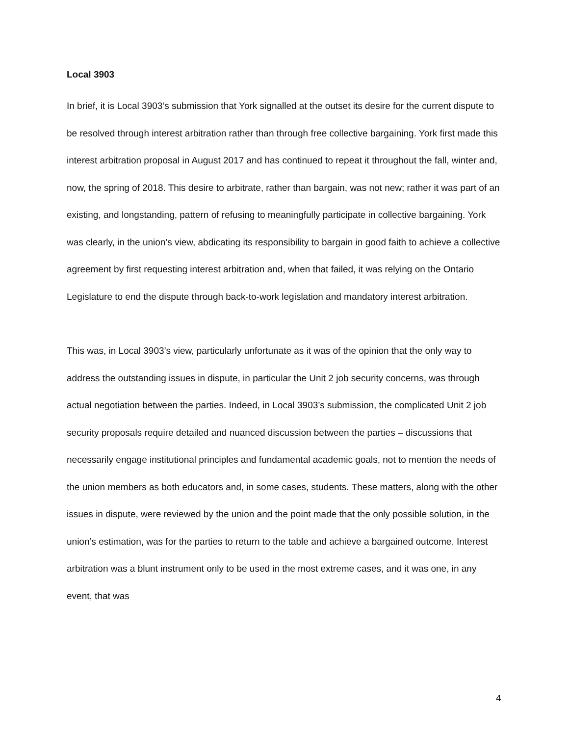Local 3903
In brief, it is Local 3903’s submission that York signalled at the outset its desire for the current dispute to be resolved through interest arbitration rather than through free collective bargaining. York first made this interest arbitration proposal in August 2017 and has continued to repeat it throughout the fall, winter and, now, the spring of 2018. This desire to arbitrate, rather than bargain, was not new; rather it was part of an existing, and longstanding, pattern of refusing to meaningfully participate in collective bargaining. York was clearly, in the union’s view, abdicating its responsibility to bargain in good faith to achieve a collective agreement by first requesting interest arbitration and, when that failed, it was relying on the Ontario Legislature to end the dispute through back-to-work legislation and mandatory interest arbitration.
This was, in Local 3903’s view, particularly unfortunate as it was of the opinion that the only way to address the outstanding issues in dispute, in particular the Unit 2 job security concerns, was through actual negotiation between the parties. Indeed, in Local 3903’s submission, the complicated Unit 2 job security proposals require detailed and nuanced discussion between the parties – discussions that necessarily engage institutional principles and fundamental academic goals, not to mention the needs of the union members as both educators and, in some cases, students. These matters, along with the other issues in dispute, were reviewed by the union and the point made that the only possible solution, in the union’s estimation, was for the parties to return to the table and achieve a bargained outcome. Interest arbitration was a blunt instrument only to be used in the most extreme cases, and it was one, in any event, that was
4